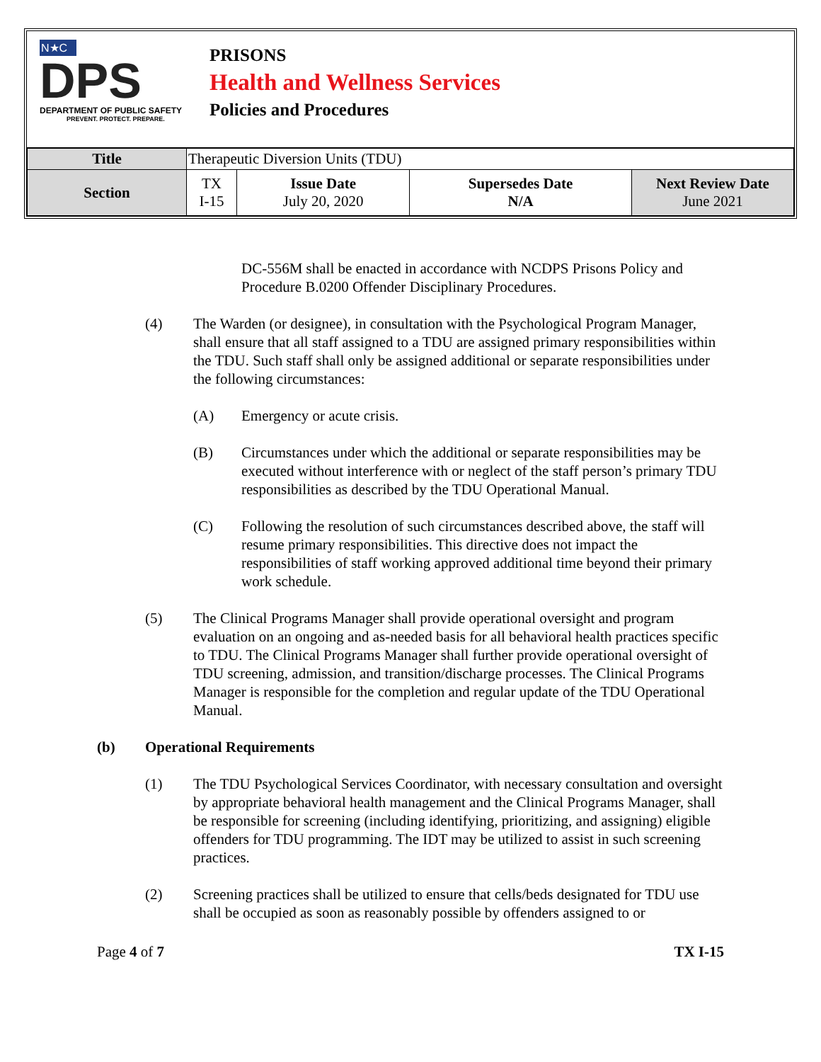N★C
DPS
DEPARTMENT OF PUBLIC SAFETY
PREVENT. PROTECT. PREPARE.
PRISONS
Health and Wellness Services
Policies and Procedures
| Title | Therapeutic Diversion Units (TDU) | | | |
| Section | TX I-15 | Issue Date July 20, 2020 | Supersedes Date N/A | Next Review Date June 2021 |
DC-556M shall be enacted in accordance with NCDPS Prisons Policy and Procedure B.0200 Offender Disciplinary Procedures.
(4) The Warden (or designee), in consultation with the Psychological Program Manager, shall ensure that all staff assigned to a TDU are assigned primary responsibilities within the TDU. Such staff shall only be assigned additional or separate responsibilities under the following circumstances:
(A) Emergency or acute crisis.
(B) Circumstances under which the additional or separate responsibilities may be executed without interference with or neglect of the staff person’s primary TDU responsibilities as described by the TDU Operational Manual.
(C) Following the resolution of such circumstances described above, the staff will resume primary responsibilities. This directive does not impact the responsibilities of staff working approved additional time beyond their primary work schedule.
(5) The Clinical Programs Manager shall provide operational oversight and program evaluation on an ongoing and as-needed basis for all behavioral health practices specific to TDU. The Clinical Programs Manager shall further provide operational oversight of TDU screening, admission, and transition/discharge processes. The Clinical Programs Manager is responsible for the completion and regular update of the TDU Operational Manual.
(b) Operational Requirements
(1) The TDU Psychological Services Coordinator, with necessary consultation and oversight by appropriate behavioral health management and the Clinical Programs Manager, shall be responsible for screening (including identifying, prioritizing, and assigning) eligible offenders for TDU programming. The IDT may be utilized to assist in such screening practices.
(2) Screening practices shall be utilized to ensure that cells/beds designated for TDU use shall be occupied as soon as reasonably possible by offenders assigned to or
Page 4 of 7 TX I-15